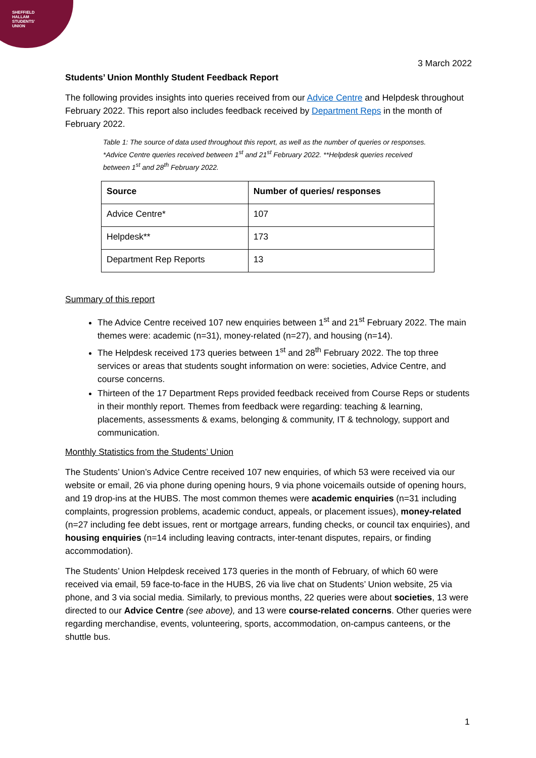SHEFFIELD
HALLAM
STUDENTS'
UNION
3 March 2022
Students’ Union Monthly Student Feedback Report
The following provides insights into queries received from our Advice Centre and Helpdesk throughout February 2022. This report also includes feedback received by Department Reps in the month of February 2022.
Table 1: The source of data used throughout this report, as well as the number of queries or responses. *Advice Centre queries received between 1<sup>st</sup> and 21<sup>st</sup> February 2022. **Helpdesk queries received between 1<sup>st</sup> and 28<sup>th</sup> February 2022.
| Source | Number of queries/ responses |
| --- | --- |
| Advice Centre* | 107 |
| Helpdesk** | 173 |
| Department Rep Reports | 13 |
Summary of this report
The Advice Centre received 107 new enquiries between 1<sup>st</sup> and 21<sup>st</sup> February 2022. The main themes were: academic (n=31), money-related (n=27), and housing (n=14).
The Helpdesk received 173 queries between 1<sup>st</sup> and 28<sup>th</sup> February 2022. The top three services or areas that students sought information on were: societies, Advice Centre, and course concerns.
Thirteen of the 17 Department Reps provided feedback received from Course Reps or students in their monthly report. Themes from feedback were regarding: teaching & learning, placements, assessments & exams, belonging & community, IT & technology, support and communication.
Monthly Statistics from the Students’ Union
The Students’ Union’s Advice Centre received 107 new enquiries, of which 53 were received via our website or email, 26 via phone during opening hours, 9 via phone voicemails outside of opening hours, and 19 drop-ins at the HUBS. The most common themes were academic enquiries (n=31 including complaints, progression problems, academic conduct, appeals, or placement issues), money-related (n=27 including fee debt issues, rent or mortgage arrears, funding checks, or council tax enquiries), and housing enquiries (n=14 including leaving contracts, inter-tenant disputes, repairs, or finding accommodation).
The Students’ Union Helpdesk received 173 queries in the month of February, of which 60 were received via email, 59 face-to-face in the HUBS, 26 via live chat on Students’ Union website, 25 via phone, and 3 via social media. Similarly, to previous months, 22 queries were about societies, 13 were directed to our Advice Centre (see above), and 13 were course-related concerns. Other queries were regarding merchandise, events, volunteering, sports, accommodation, on-campus canteens, or the shuttle bus.
1